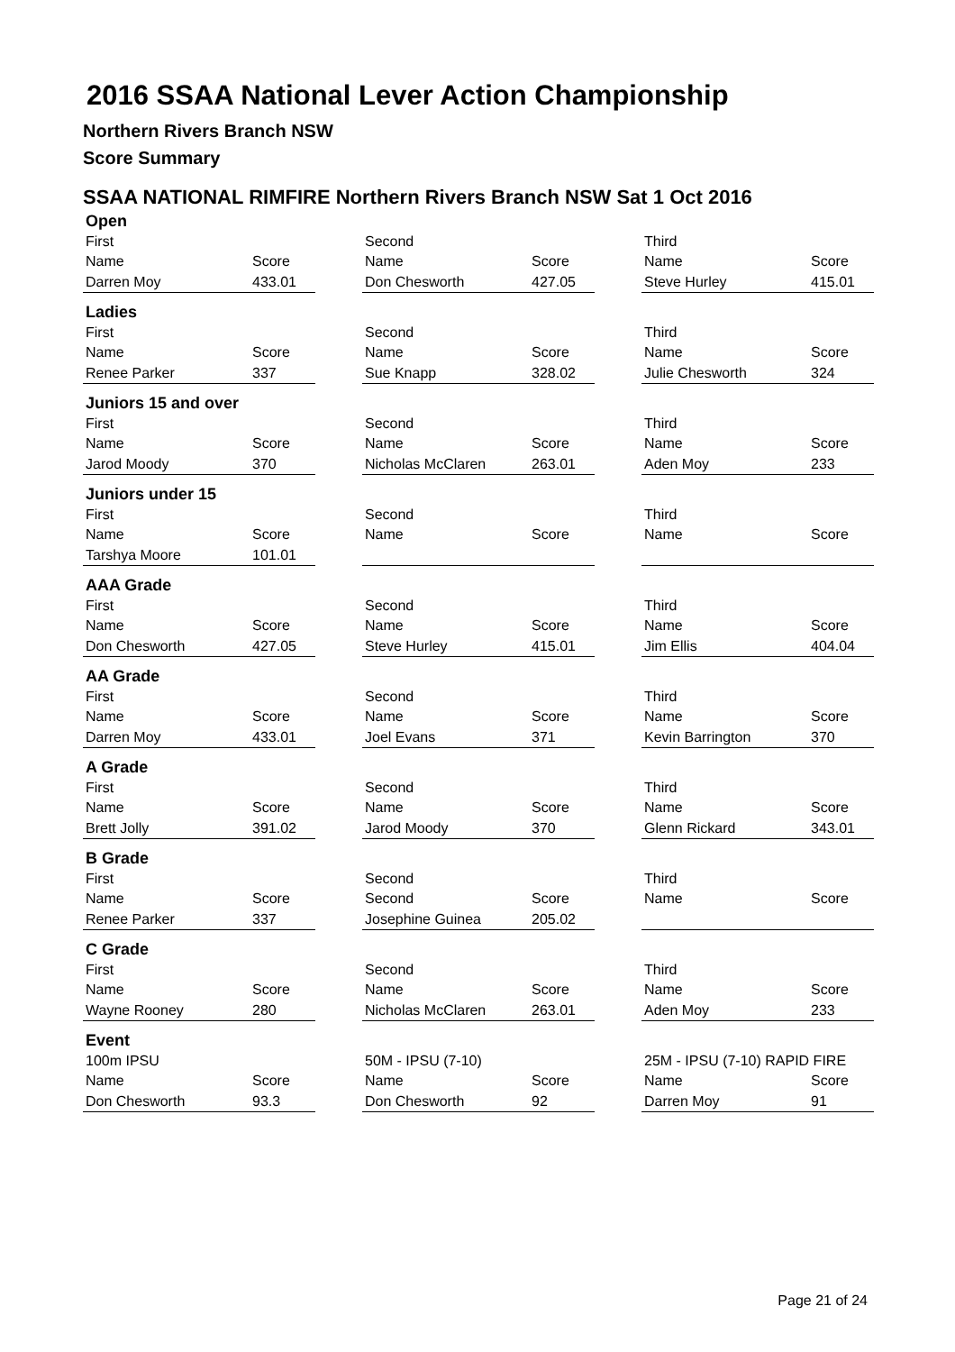2016 SSAA National Lever Action Championship
Northern Rivers Branch NSW
Score Summary
SSAA NATIONAL RIMFIRE Northern Rivers Branch NSW Sat 1 Oct 2016
| Open | | | | | | | |
| First | | | Second | | | Third | |
| Name | Score | | Name | Score | | Name | Score |
| Darren Moy | 433.01 | | Don Chesworth | 427.05 | | Steve Hurley | 415.01 |
| Ladies | | | | | | | |
| First | | | Second | | | Third | |
| Name | Score | | Name | Score | | Name | Score |
| Renee Parker | 337 | | Sue Knapp | 328.02 | | Julie Chesworth | 324 |
| Juniors 15 and over | | | | | | | |
| First | | | Second | | | Third | |
| Name | Score | | Name | Score | | Name | Score |
| Jarod Moody | 370 | | Nicholas McClaren | 263.01 | | Aden Moy | 233 |
| Juniors under 15 | | | | | | | |
| First | | | Second | | | Third | |
| Name | Score | | Name | Score | | Name | Score |
| Tarshya Moore | 101.01 | | | | | | |
| AAA Grade | | | | | | | |
| First | | | Second | | | Third | |
| Name | Score | | Name | Score | | Name | Score |
| Don Chesworth | 427.05 | | Steve Hurley | 415.01 | | Jim Ellis | 404.04 |
| AA Grade | | | | | | | |
| First | | | Second | | | Third | |
| Name | Score | | Name | Score | | Name | Score |
| Darren Moy | 433.01 | | Joel Evans | 371 | | Kevin Barrington | 370 |
| A Grade | | | | | | | |
| First | | | Second | | | Third | |
| Name | Score | | Name | Score | | Name | Score |
| Brett Jolly | 391.02 | | Jarod Moody | 370 | | Glenn Rickard | 343.01 |
| B Grade | | | | | | | |
| First | | | Second | | | Third | |
| Name | Score | | Second | Score | | Name | Score |
| Renee Parker | 337 | | Josephine Guinea | 205.02 | | | |
| C Grade | | | | | | | |
| First | | | Second | | | Third | |
| Name | Score | | Name | Score | | Name | Score |
| Wayne Rooney | 280 | | Nicholas McClaren | 263.01 | | Aden Moy | 233 |
| Event | | | | | | | |
| 100m IPSU | | | 50M - IPSU (7-10) | | | 25M - IPSU (7-10) RAPID FIRE | |
| Name | Score | | Name | Score | | Name | Score |
| Don Chesworth | 93.3 | | Don Chesworth | 92 | | Darren Moy | 91 |
Page 21 of 24